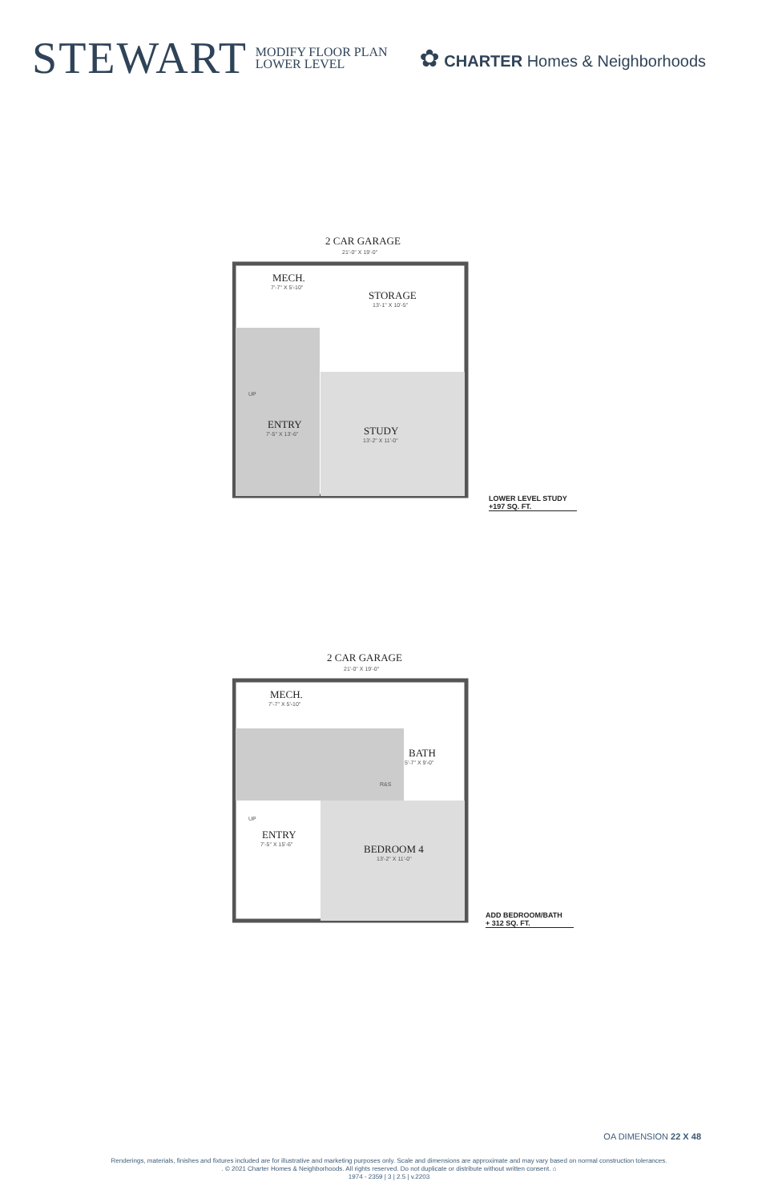STEWART
MODIFY FLOOR PLAN
LOWER LEVEL
✿ CHARTER Homes & Neighborhoods
2 CAR GARAGE
21'-0" X 19'-0"
MECH.
7'-7" X 5'-10"
STORAGE
13'-1" X 10'-5"
ENTRY
7'-5" X 13'-6"
STUDY
13'-2" X 11'-0"
UP
LOWER LEVEL STUDY
+197 SQ. FT.
2 CAR GARAGE
21'-0" X 19'-0"
MECH.
7'-7" X 5'-10"
BATH
5'-7" X 9'-0"
R&S
ENTRY
7'-5" X 15'-6"
BEDROOM 4
13'-2" X 11'-0"
UP
ADD BEDROOM/BATH
+ 312 SQ. FT.
OA DIMENSION 22 X 48
Renderings, materials, finishes and fixtures included are for illustrative and marketing purposes only. Scale and dimensions are approximate and may vary based on normal construction tolerances.
. © 2021 Charter Homes & Neighborhoods. All rights reserved. Do not duplicate or distribute without written consent. ⌂
1974 - 2359 | 3 | 2.5 | v.2203